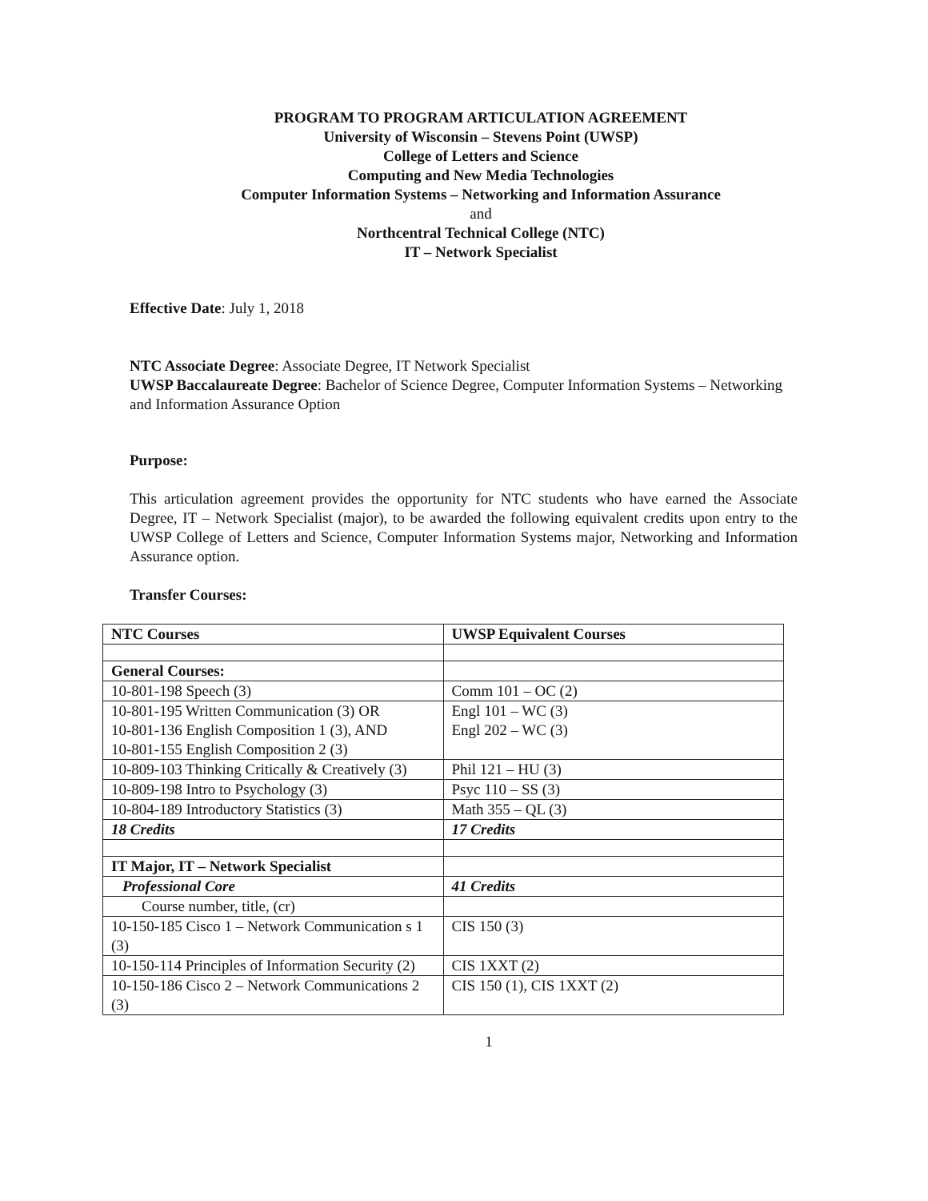PROGRAM TO PROGRAM ARTICULATION AGREEMENT
University of Wisconsin – Stevens Point (UWSP)
College of Letters and Science
Computing and New Media Technologies
Computer Information Systems – Networking and Information Assurance
and
Northcentral Technical College (NTC)
IT – Network Specialist
Effective Date: July 1, 2018
NTC Associate Degree: Associate Degree, IT Network Specialist
UWSP Baccalaureate Degree: Bachelor of Science Degree, Computer Information Systems – Networking and Information Assurance Option
Purpose:
This articulation agreement provides the opportunity for NTC students who have earned the Associate Degree, IT – Network Specialist (major), to be awarded the following equivalent credits upon entry to the UWSP College of Letters and Science, Computer Information Systems major, Networking and Information Assurance option.
Transfer Courses:
| NTC Courses | UWSP Equivalent Courses |
| General Courses: | |
| 10-801-198 Speech (3) | Comm 101 – OC (2) |
| 10-801-195 Written Communication (3) OR 10-801-136 English Composition 1 (3), AND 10-801-155 English Composition 2 (3) | Engl 101 – WC (3) Engl 202 – WC (3) |
| 10-809-103 Thinking Critically & Creatively (3) | Phil 121 – HU (3) |
| 10-809-198 Intro to Psychology (3) | Psyc 110 – SS (3) |
| 10-804-189 Introductory Statistics (3) | Math 355 – QL (3) |
| 18 Credits | 17 Credits |
| IT Major, IT – Network Specialist | |
| Professional Core | 41 Credits |
| Course number, title, (cr) | |
| 10-150-185 Cisco 1 – Network Communication s 1 (3) | CIS 150 (3) |
| 10-150-114 Principles of Information Security (2) | CIS 1XXT (2) |
| 10-150-186 Cisco 2 – Network Communications 2 (3) | CIS 150 (1), CIS 1XXT (2) |
1